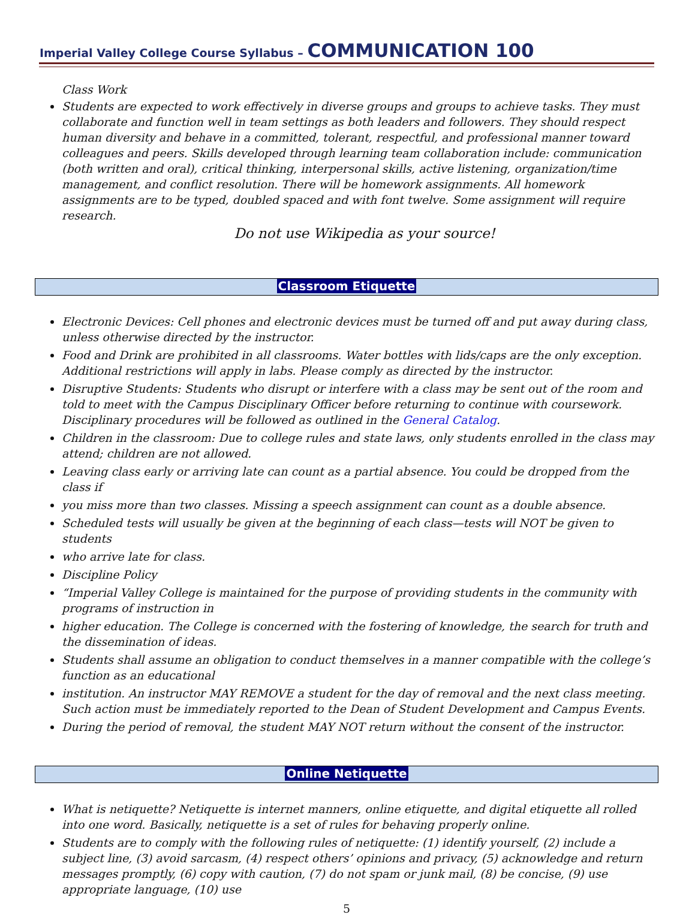Imperial Valley College Course Syllabus – COMMUNICATION 100
Class Work
Students are expected to work effectively in diverse groups and groups to achieve tasks. They must collaborate and function well in team settings as both leaders and followers. They should respect human diversity and behave in a committed, tolerant, respectful, and professional manner toward colleagues and peers. Skills developed through learning team collaboration include: communication (both written and oral), critical thinking, interpersonal skills, active listening, organization/time management, and conflict resolution. There will be homework assignments. All homework assignments are to be typed, doubled spaced and with font twelve. Some assignment will require research.
Do not use Wikipedia as your source!
Classroom Etiquette
Electronic Devices: Cell phones and electronic devices must be turned off and put away during class, unless otherwise directed by the instructor.
Food and Drink are prohibited in all classrooms. Water bottles with lids/caps are the only exception. Additional restrictions will apply in labs. Please comply as directed by the instructor.
Disruptive Students: Students who disrupt or interfere with a class may be sent out of the room and told to meet with the Campus Disciplinary Officer before returning to continue with coursework. Disciplinary procedures will be followed as outlined in the General Catalog.
Children in the classroom: Due to college rules and state laws, only students enrolled in the class may attend; children are not allowed.
Leaving class early or arriving late can count as a partial absence. You could be dropped from the class if
you miss more than two classes. Missing a speech assignment can count as a double absence.
Scheduled tests will usually be given at the beginning of each class—tests will NOT be given to students
who arrive late for class.
Discipline Policy
“Imperial Valley College is maintained for the purpose of providing students in the community with programs of instruction in
higher education. The College is concerned with the fostering of knowledge, the search for truth and the dissemination of ideas.
Students shall assume an obligation to conduct themselves in a manner compatible with the college’s function as an educational
institution. An instructor MAY REMOVE a student for the day of removal and the next class meeting. Such action must be immediately reported to the Dean of Student Development and Campus Events.
During the period of removal, the student MAY NOT return without the consent of the instructor.
Online Netiquette
What is netiquette? Netiquette is internet manners, online etiquette, and digital etiquette all rolled into one word. Basically, netiquette is a set of rules for behaving properly online.
Students are to comply with the following rules of netiquette: (1) identify yourself, (2) include a subject line, (3) avoid sarcasm, (4) respect others’ opinions and privacy, (5) acknowledge and return messages promptly, (6) copy with caution, (7) do not spam or junk mail, (8) be concise, (9) use appropriate language, (10) use
5